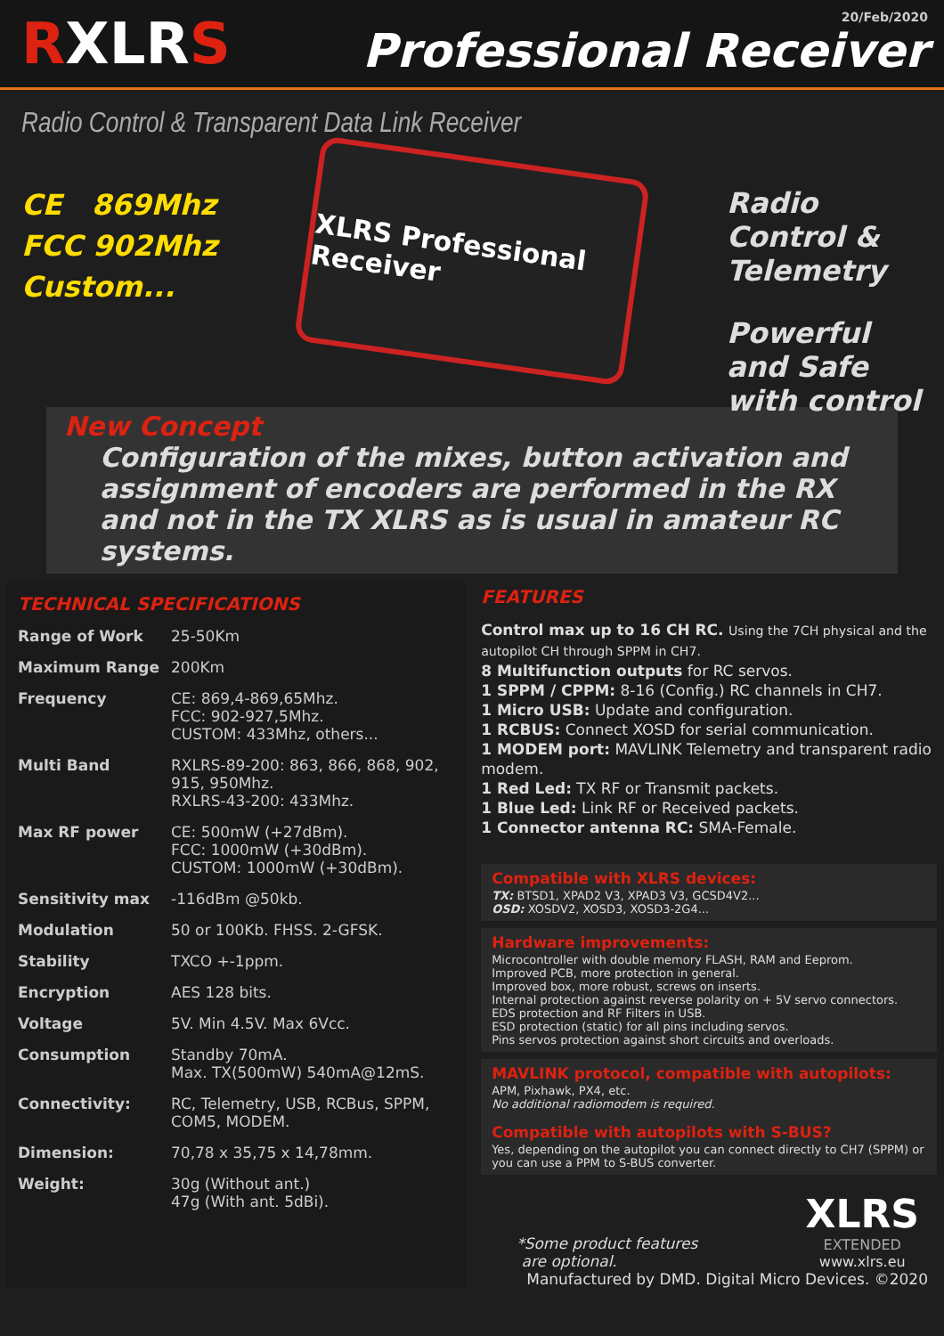RXLRS
20/Feb/2020
Professional Receiver
Radio Control & Transparent Data Link Receiver
CE 869Mhz
FCC 902Mhz
Custom...
XLRS Professional Receiver
Radio Control & Telemetry
Powerful and Safe with control
New Concept
Configuration of the mixes, button activation and assignment of encoders are performed in the RX and not in the TX XLRS as is usual in amateur RC systems.
TECHNICAL SPECIFICATIONS
| Range of Work | 25-50Km |
| Maximum Range | 200Km |
| Frequency | CE: 869,4-869,65Mhz. FCC: 902-927,5Mhz. CUSTOM: 433Mhz, others... |
| Multi Band | RXLRS-89-200: 863, 866, 868, 902, 915, 950Mhz. RXLRS-43-200: 433Mhz. |
| Max RF power | CE: 500mW (+27dBm). FCC: 1000mW (+30dBm). CUSTOM: 1000mW (+30dBm). |
| Sensitivity max | -116dBm @50kb. |
| Modulation | 50 or 100Kb. FHSS. 2-GFSK. |
| Stability | TXCO +-1ppm. |
| Encryption | AES 128 bits. |
| Voltage | 5V. Min 4.5V. Max 6Vcc. |
| Consumption | Standby 70mA. Max. TX(500mW) 540mA@12mS. |
| Connectivity: | RC, Telemetry, USB, RCBus, SPPM, COM5, MODEM. |
| Dimension: | 70,78 x 35,75 x 14,78mm. |
| Weight: | 30g (Without ant.) 47g (With ant. 5dBi). |
FEATURES
Control max up to 16 CH RC. Using the 7CH physical and the autopilot CH through SPPM in CH7.
8 Multifunction outputs for RC servos.
1 SPPM / CPPM: 8-16 (Config.) RC channels in CH7.
1 Micro USB: Update and configuration.
1 RCBUS: Connect XOSD for serial communication.
1 MODEM port: MAVLINK Telemetry and transparent radio modem.
1 Red Led: TX RF or Transmit packets.
1 Blue Led: Link RF or Received packets.
1 Connector antenna RC: SMA-Female.
Compatible with XLRS devices:
TX: BTSD1, XPAD2 V3, XPAD3 V3, GCSD4V2...
OSD: XOSDV2, XOSD3, XOSD3-2G4...
Hardware improvements:
Microcontroller with double memory FLASH, RAM and Eeprom.
Improved PCB, more protection in general.
Improved box, more robust, screws on inserts.
Internal protection against reverse polarity on + 5V servo connectors.
EDS protection and RF Filters in USB.
ESD protection (static) for all pins including servos.
Pins servos protection against short circuits and overloads.
MAVLINK protocol, compatible with autopilots:
APM, Pixhawk, PX4, etc.
No additional radiomodem is required.
Compatible with autopilots with S-BUS?
Yes, depending on the autopilot you can connect directly to CH7 (SPPM) or you can use a PPM to S-BUS converter.
*Some product features
are optional.
XLRS
EXTENDED
www.xlrs.eu
Manufactured by DMD. Digital Micro Devices. ©2020